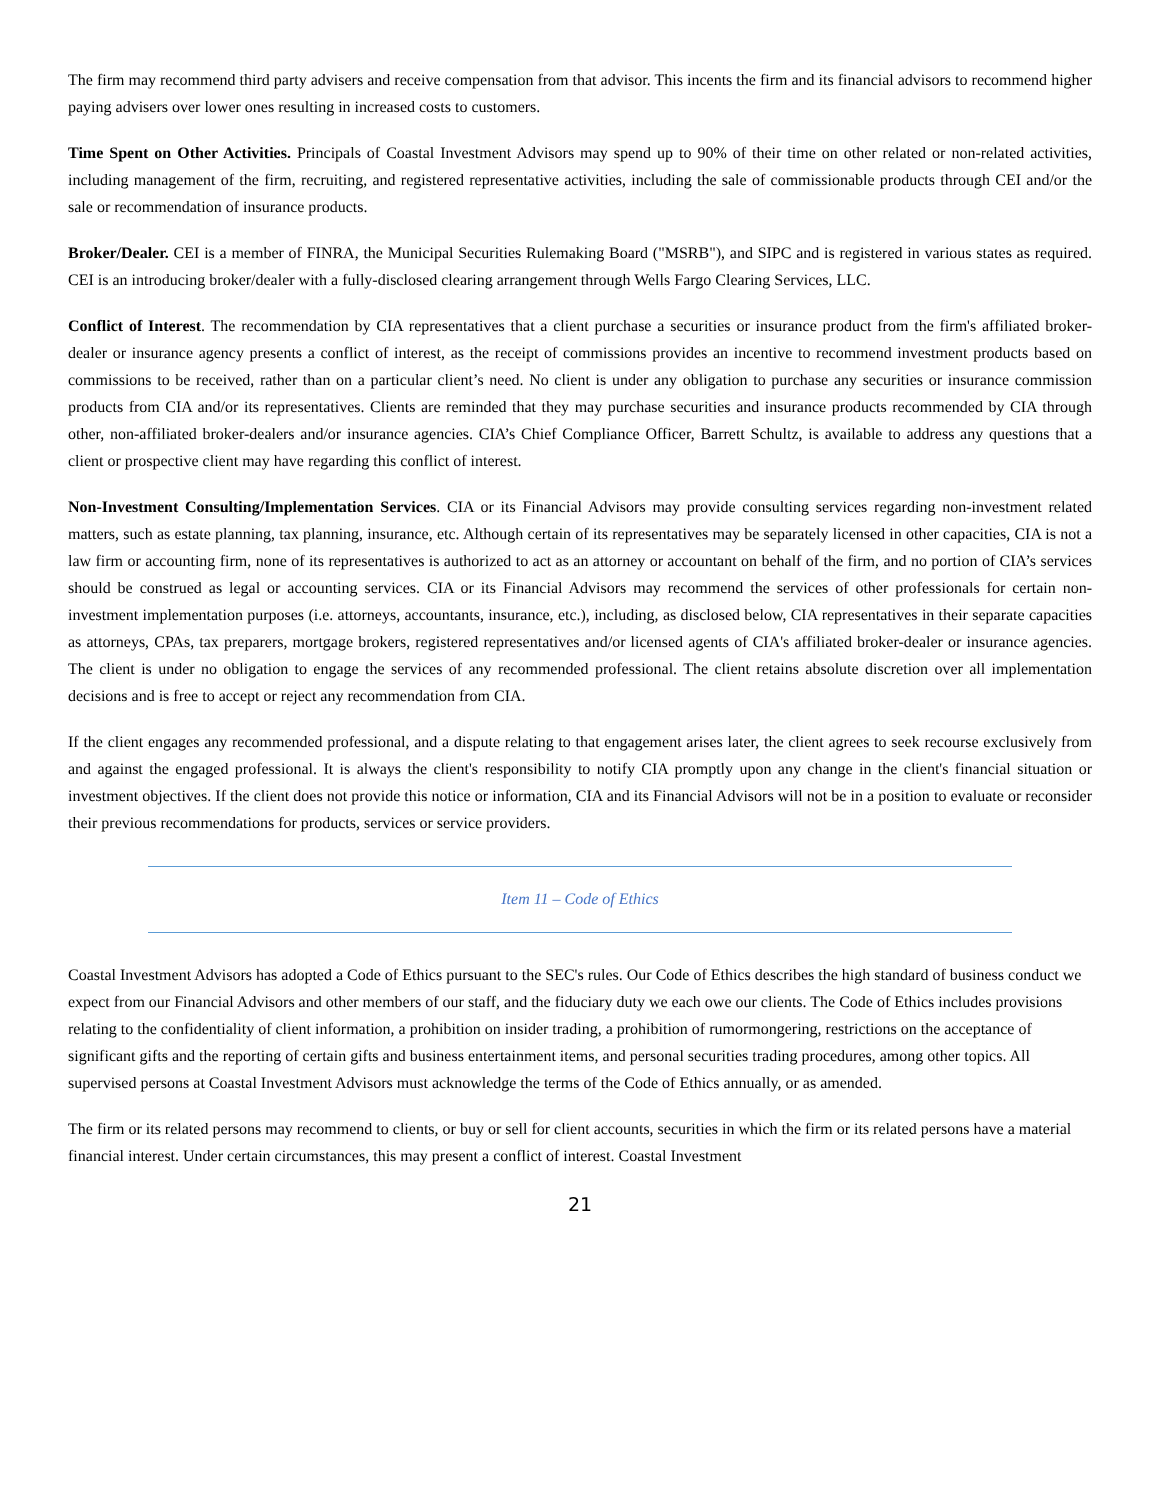The firm may recommend third party advisers and receive compensation from that advisor. This incents the firm and its financial advisors to recommend higher paying advisers over lower ones resulting in increased costs to customers.
Time Spent on Other Activities. Principals of Coastal Investment Advisors may spend up to 90% of their time on other related or non-related activities, including management of the firm, recruiting, and registered representative activities, including the sale of commissionable products through CEI and/or the sale or recommendation of insurance products.
Broker/Dealer. CEI is a member of FINRA, the Municipal Securities Rulemaking Board ("MSRB"), and SIPC and is registered in various states as required. CEI is an introducing broker/dealer with a fully-disclosed clearing arrangement through Wells Fargo Clearing Services, LLC.
Conflict of Interest. The recommendation by CIA representatives that a client purchase a securities or insurance product from the firm's affiliated broker-dealer or insurance agency presents a conflict of interest, as the receipt of commissions provides an incentive to recommend investment products based on commissions to be received, rather than on a particular client’s need. No client is under any obligation to purchase any securities or insurance commission products from CIA and/or its representatives. Clients are reminded that they may purchase securities and insurance products recommended by CIA through other, non-affiliated broker-dealers and/or insurance agencies. CIA’s Chief Compliance Officer, Barrett Schultz, is available to address any questions that a client or prospective client may have regarding this conflict of interest.
Non-Investment Consulting/Implementation Services. CIA or its Financial Advisors may provide consulting services regarding non-investment related matters, such as estate planning, tax planning, insurance, etc. Although certain of its representatives may be separately licensed in other capacities, CIA is not a law firm or accounting firm, none of its representatives is authorized to act as an attorney or accountant on behalf of the firm, and no portion of CIA’s services should be construed as legal or accounting services. CIA or its Financial Advisors may recommend the services of other professionals for certain non-investment implementation purposes (i.e. attorneys, accountants, insurance, etc.), including, as disclosed below, CIA representatives in their separate capacities as attorneys, CPAs, tax preparers, mortgage brokers, registered representatives and/or licensed agents of CIA's affiliated broker-dealer or insurance agencies. The client is under no obligation to engage the services of any recommended professional. The client retains absolute discretion over all implementation decisions and is free to accept or reject any recommendation from CIA.
If the client engages any recommended professional, and a dispute relating to that engagement arises later, the client agrees to seek recourse exclusively from and against the engaged professional. It is always the client's responsibility to notify CIA promptly upon any change in the client's financial situation or investment objectives. If the client does not provide this notice or information, CIA and its Financial Advisors will not be in a position to evaluate or reconsider their previous recommendations for products, services or service providers.
Item 11 – Code of Ethics
Coastal Investment Advisors has adopted a Code of Ethics pursuant to the SEC's rules. Our Code of Ethics describes the high standard of business conduct we expect from our Financial Advisors and other members of our staff, and the fiduciary duty we each owe our clients. The Code of Ethics includes provisions relating to the confidentiality of client information, a prohibition on insider trading, a prohibition of rumormongering, restrictions on the acceptance of significant gifts and the reporting of certain gifts and business entertainment items, and personal securities trading procedures, among other topics. All supervised persons at Coastal Investment Advisors must acknowledge the terms of the Code of Ethics annually, or as amended.
The firm or its related persons may recommend to clients, or buy or sell for client accounts, securities in which the firm or its related persons have a material financial interest. Under certain circumstances, this may present a conflict of interest. Coastal Investment
21